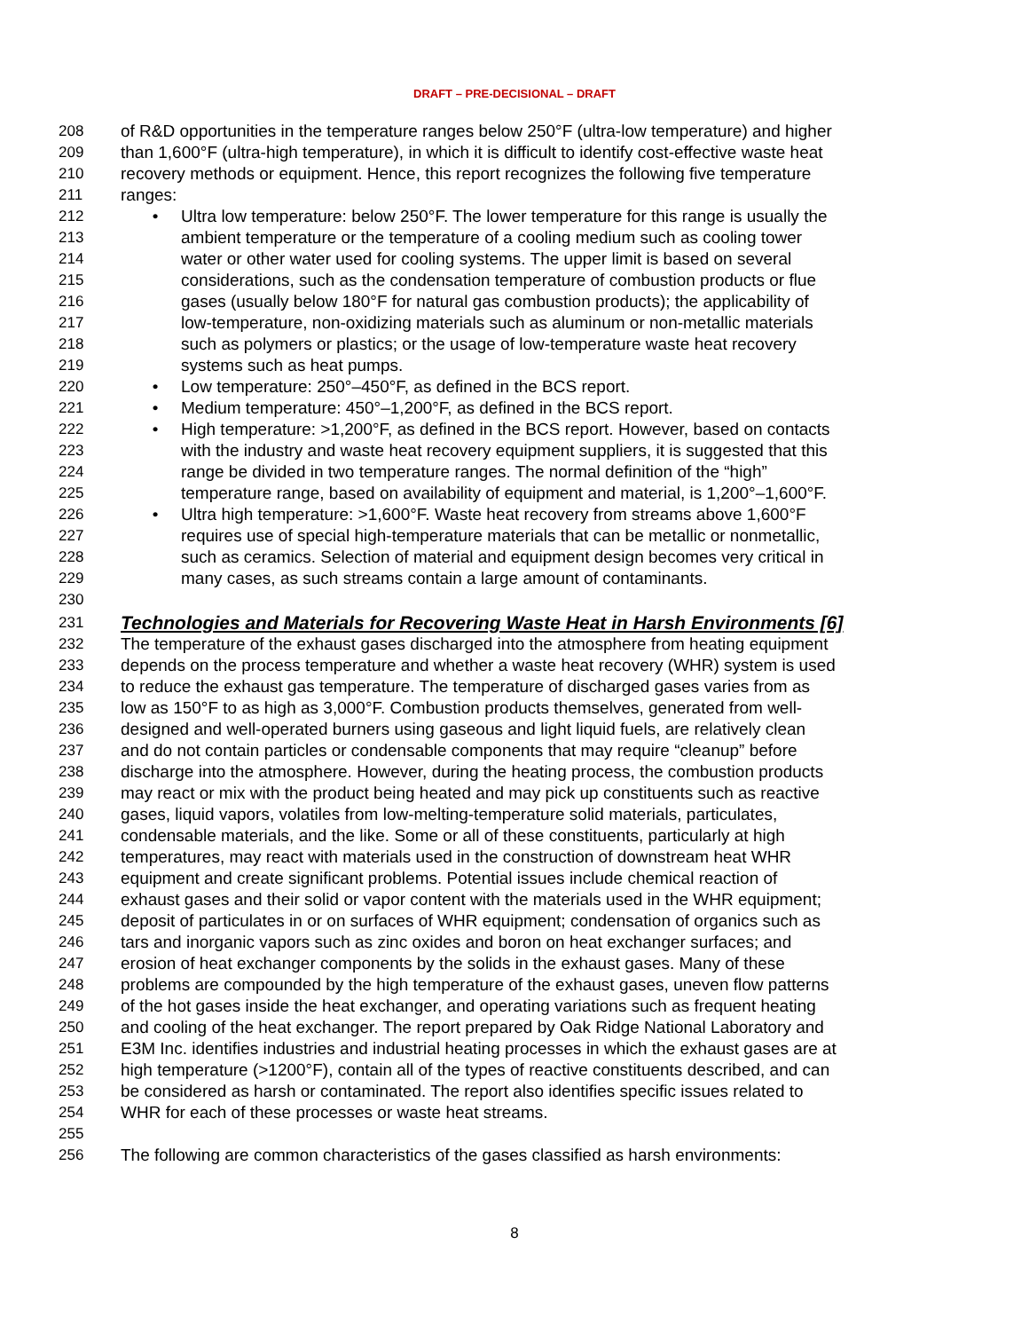DRAFT – PRE-DECISIONAL – DRAFT
208 of R&D opportunities in the temperature ranges below 250°F (ultra-low temperature) and higher
209 than 1,600°F (ultra-high temperature), in which it is difficult to identify cost-effective waste heat
210 recovery methods or equipment. Hence, this report recognizes the following five temperature
211 ranges:
212 • Ultra low temperature: below 250°F. The lower temperature for this range is usually the
213 ambient temperature or the temperature of a cooling medium such as cooling tower
214 water or other water used for cooling systems. The upper limit is based on several
215 considerations, such as the condensation temperature of combustion products or flue
216 gases (usually below 180°F for natural gas combustion products); the applicability of
217 low-temperature, non-oxidizing materials such as aluminum or non-metallic materials
218 such as polymers or plastics; or the usage of low-temperature waste heat recovery
219 systems such as heat pumps.
220 • Low temperature: 250°–450°F, as defined in the BCS report.
221 • Medium temperature: 450°–1,200°F, as defined in the BCS report.
222 • High temperature: >1,200°F, as defined in the BCS report. However, based on contacts
223 with the industry and waste heat recovery equipment suppliers, it is suggested that this
224 range be divided in two temperature ranges. The normal definition of the “high”
225 temperature range, based on availability of equipment and material, is 1,200°–1,600°F.
226 • Ultra high temperature: >1,600°F. Waste heat recovery from streams above 1,600°F
227 requires use of special high-temperature materials that can be metallic or nonmetallic,
228 such as ceramics. Selection of material and equipment design becomes very critical in
229 many cases, as such streams contain a large amount of contaminants.
230
231
Technologies and Materials for Recovering Waste Heat in Harsh Environments [6]
232 The temperature of the exhaust gases discharged into the atmosphere from heating equipment
233 depends on the process temperature and whether a waste heat recovery (WHR) system is used
234 to reduce the exhaust gas temperature. The temperature of discharged gases varies from as
235 low as 150°F to as high as 3,000°F. Combustion products themselves, generated from well-
236 designed and well-operated burners using gaseous and light liquid fuels, are relatively clean
237 and do not contain particles or condensable components that may require “cleanup” before
238 discharge into the atmosphere. However, during the heating process, the combustion products
239 may react or mix with the product being heated and may pick up constituents such as reactive
240 gases, liquid vapors, volatiles from low-melting-temperature solid materials, particulates,
241 condensable materials, and the like. Some or all of these constituents, particularly at high
242 temperatures, may react with materials used in the construction of downstream heat WHR
243 equipment and create significant problems. Potential issues include chemical reaction of
244 exhaust gases and their solid or vapor content with the materials used in the WHR equipment;
245 deposit of particulates in or on surfaces of WHR equipment; condensation of organics such as
246 tars and inorganic vapors such as zinc oxides and boron on heat exchanger surfaces; and
247 erosion of heat exchanger components by the solids in the exhaust gases. Many of these
248 problems are compounded by the high temperature of the exhaust gases, uneven flow patterns
249 of the hot gases inside the heat exchanger, and operating variations such as frequent heating
250 and cooling of the heat exchanger. The report prepared by Oak Ridge National Laboratory and
251 E3M Inc. identifies industries and industrial heating processes in which the exhaust gases are at
252 high temperature (>1200°F), contain all of the types of reactive constituents described, and can
253 be considered as harsh or contaminated. The report also identifies specific issues related to
254 WHR for each of these processes or waste heat streams.
255
256 The following are common characteristics of the gases classified as harsh environments:
8